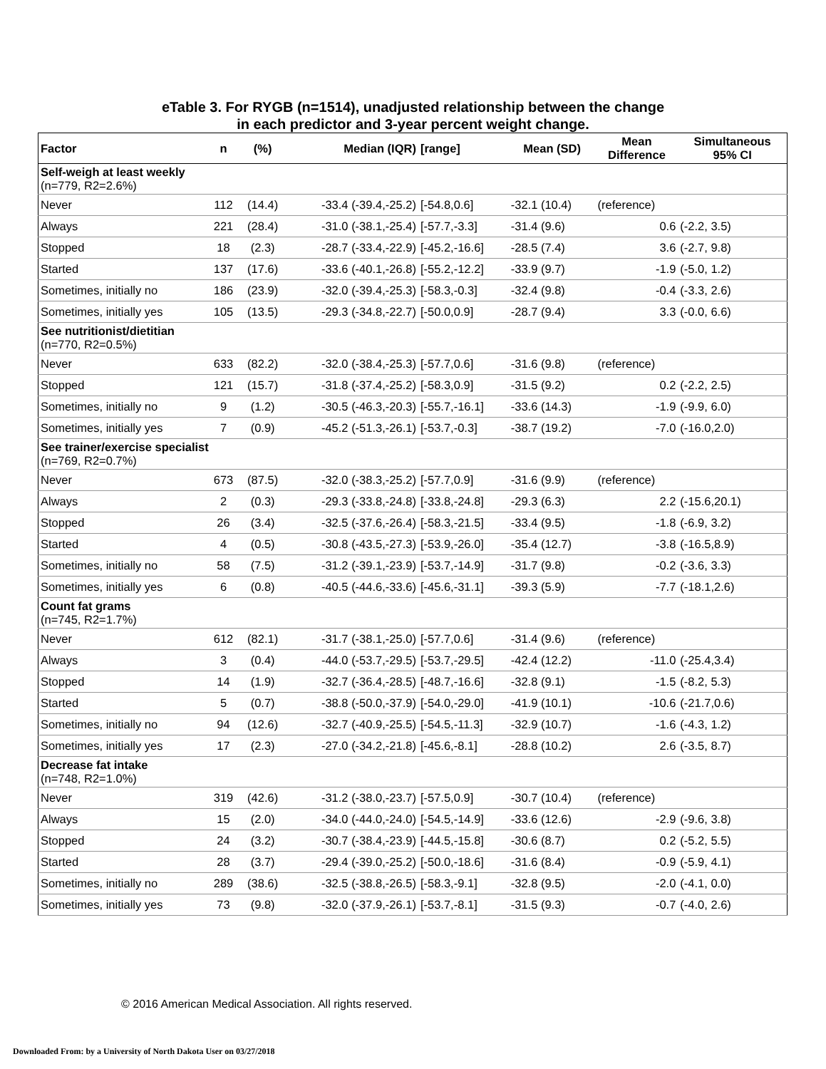eTable 3. For RYGB (n=1514), unadjusted relationship between the change
in each predictor and 3-year percent weight change.
| Factor | n | (%) | Median (IQR) | [range] | Mean (SD) | Mean Difference | Simultaneous 95% CI |
| --- | --- | --- | --- | --- | --- | --- | --- |
| Self-weigh at least weekly (n=779, R2=2.6%) | | | | | | | |
| Never | 112 | (14.4) | -33.4 (-39.4,-25.2) | [-54.8,0.6] | -32.1 (10.4) | (reference) | |
| Always | 221 | (28.4) | -31.0 (-38.1,-25.4) | [-57.7,-3.3] | -31.4 (9.6) | 0.6 | (-2.2, 3.5) |
| Stopped | 18 | (2.3) | -28.7 (-33.4,-22.9) | [-45.2,-16.6] | -28.5 (7.4) | 3.6 | (-2.7, 9.8) |
| Started | 137 | (17.6) | -33.6 (-40.1,-26.8) | [-55.2,-12.2] | -33.9 (9.7) | -1.9 | (-5.0, 1.2) |
| Sometimes, initially no | 186 | (23.9) | -32.0 (-39.4,-25.3) | [-58.3,-0.3] | -32.4 (9.8) | -0.4 | (-3.3, 2.6) |
| Sometimes, initially yes | 105 | (13.5) | -29.3 (-34.8,-22.7) | [-50.0,0.9] | -28.7 (9.4) | 3.3 | (-0.0, 6.6) |
| See nutritionist/dietitian (n=770, R2=0.5%) | | | | | | | |
| Never | 633 | (82.2) | -32.0 (-38.4,-25.3) | [-57.7,0.6] | -31.6 (9.8) | (reference) | |
| Stopped | 121 | (15.7) | -31.8 (-37.4,-25.2) | [-58.3,0.9] | -31.5 (9.2) | 0.2 | (-2.2, 2.5) |
| Sometimes, initially no | 9 | (1.2) | -30.5 (-46.3,-20.3) | [-55.7,-16.1] | -33.6 (14.3) | -1.9 | (-9.9, 6.0) |
| Sometimes, initially yes | 7 | (0.9) | -45.2 (-51.3,-26.1) | [-53.7,-0.3] | -38.7 (19.2) | -7.0 | (-16.0,2.0) |
| See trainer/exercise specialist (n=769, R2=0.7%) | | | | | | | |
| Never | 673 | (87.5) | -32.0 (-38.3,-25.2) | [-57.7,0.9] | -31.6 (9.9) | (reference) | |
| Always | 2 | (0.3) | -29.3 (-33.8,-24.8) | [-33.8,-24.8] | -29.3 (6.3) | 2.2 | (-15.6,20.1) |
| Stopped | 26 | (3.4) | -32.5 (-37.6,-26.4) | [-58.3,-21.5] | -33.4 (9.5) | -1.8 | (-6.9, 3.2) |
| Started | 4 | (0.5) | -30.8 (-43.5,-27.3) | [-53.9,-26.0] | -35.4 (12.7) | -3.8 | (-16.5,8.9) |
| Sometimes, initially no | 58 | (7.5) | -31.2 (-39.1,-23.9) | [-53.7,-14.9] | -31.7 (9.8) | -0.2 | (-3.6, 3.3) |
| Sometimes, initially yes | 6 | (0.8) | -40.5 (-44.6,-33.6) | [-45.6,-31.1] | -39.3 (5.9) | -7.7 | (-18.1,2.6) |
| Count fat grams (n=745, R2=1.7%) | | | | | | | |
| Never | 612 | (82.1) | -31.7 (-38.1,-25.0) | [-57.7,0.6] | -31.4 (9.6) | (reference) | |
| Always | 3 | (0.4) | -44.0 (-53.7,-29.5) | [-53.7,-29.5] | -42.4 (12.2) | -11.0 | (-25.4,3.4) |
| Stopped | 14 | (1.9) | -32.7 (-36.4,-28.5) | [-48.7,-16.6] | -32.8 (9.1) | -1.5 | (-8.2, 5.3) |
| Started | 5 | (0.7) | -38.8 (-50.0,-37.9) | [-54.0,-29.0] | -41.9 (10.1) | -10.6 | (-21.7,0.6) |
| Sometimes, initially no | 94 | (12.6) | -32.7 (-40.9,-25.5) | [-54.5,-11.3] | -32.9 (10.7) | -1.6 | (-4.3, 1.2) |
| Sometimes, initially yes | 17 | (2.3) | -27.0 (-34.2,-21.8) | [-45.6,-8.1] | -28.8 (10.2) | 2.6 | (-3.5, 8.7) |
| Decrease fat intake (n=748, R2=1.0%) | | | | | | | |
| Never | 319 | (42.6) | -31.2 (-38.0,-23.7) | [-57.5,0.9] | -30.7 (10.4) | (reference) | |
| Always | 15 | (2.0) | -34.0 (-44.0,-24.0) | [-54.5,-14.9] | -33.6 (12.6) | -2.9 | (-9.6, 3.8) |
| Stopped | 24 | (3.2) | -30.7 (-38.4,-23.9) | [-44.5,-15.8] | -30.6 (8.7) | 0.2 | (-5.2, 5.5) |
| Started | 28 | (3.7) | -29.4 (-39.0,-25.2) | [-50.0,-18.6] | -31.6 (8.4) | -0.9 | (-5.9, 4.1) |
| Sometimes, initially no | 289 | (38.6) | -32.5 (-38.8,-26.5) | [-58.3,-9.1] | -32.8 (9.5) | -2.0 | (-4.1, 0.0) |
| Sometimes, initially yes | 73 | (9.8) | -32.0 (-37.9,-26.1) | [-53.7,-8.1] | -31.5 (9.3) | -0.7 | (-4.0, 2.6) |
© 2016 American Medical Association. All rights reserved.
Downloaded From: by a University of North Dakota User on 03/27/2018